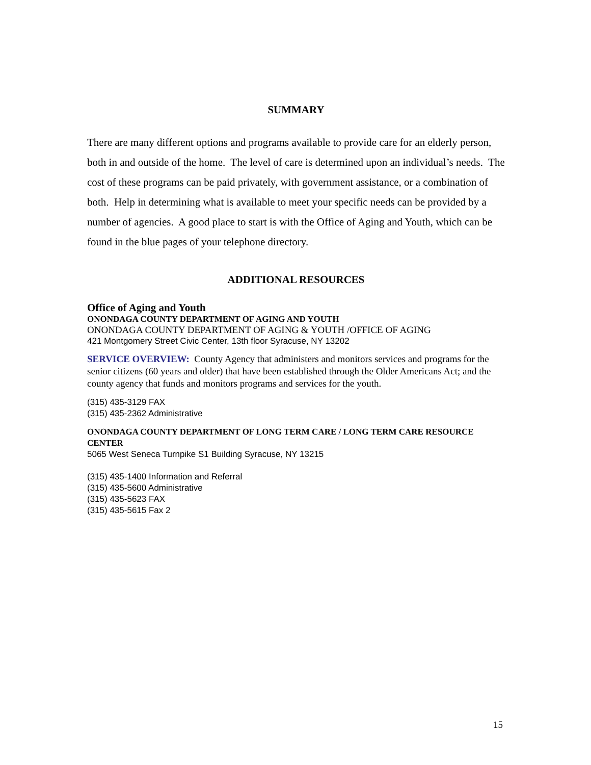SUMMARY
There are many different options and programs available to provide care for an elderly person, both in and outside of the home. The level of care is determined upon an individual’s needs. The cost of these programs can be paid privately, with government assistance, or a combination of both. Help in determining what is available to meet your specific needs can be provided by a number of agencies. A good place to start is with the Office of Aging and Youth, which can be found in the blue pages of your telephone directory.
ADDITIONAL RESOURCES
Office of Aging and Youth
ONONDAGA COUNTY DEPARTMENT OF AGING AND YOUTH
ONONDAGA COUNTY DEPARTMENT OF AGING & YOUTH /OFFICE OF AGING
421 Montgomery Street Civic Center, 13th floor Syracuse, NY 13202
SERVICE OVERVIEW: County Agency that administers and monitors services and programs for the senior citizens (60 years and older) that have been established through the Older Americans Act; and the county agency that funds and monitors programs and services for the youth.
(315) 435-3129 FAX
(315) 435-2362 Administrative
ONONDAGA COUNTY DEPARTMENT OF LONG TERM CARE / LONG TERM CARE RESOURCE CENTER
5065 West Seneca Turnpike S1 Building Syracuse, NY 13215
(315) 435-1400 Information and Referral
(315) 435-5600 Administrative
(315) 435-5623 FAX
(315) 435-5615 Fax 2
15